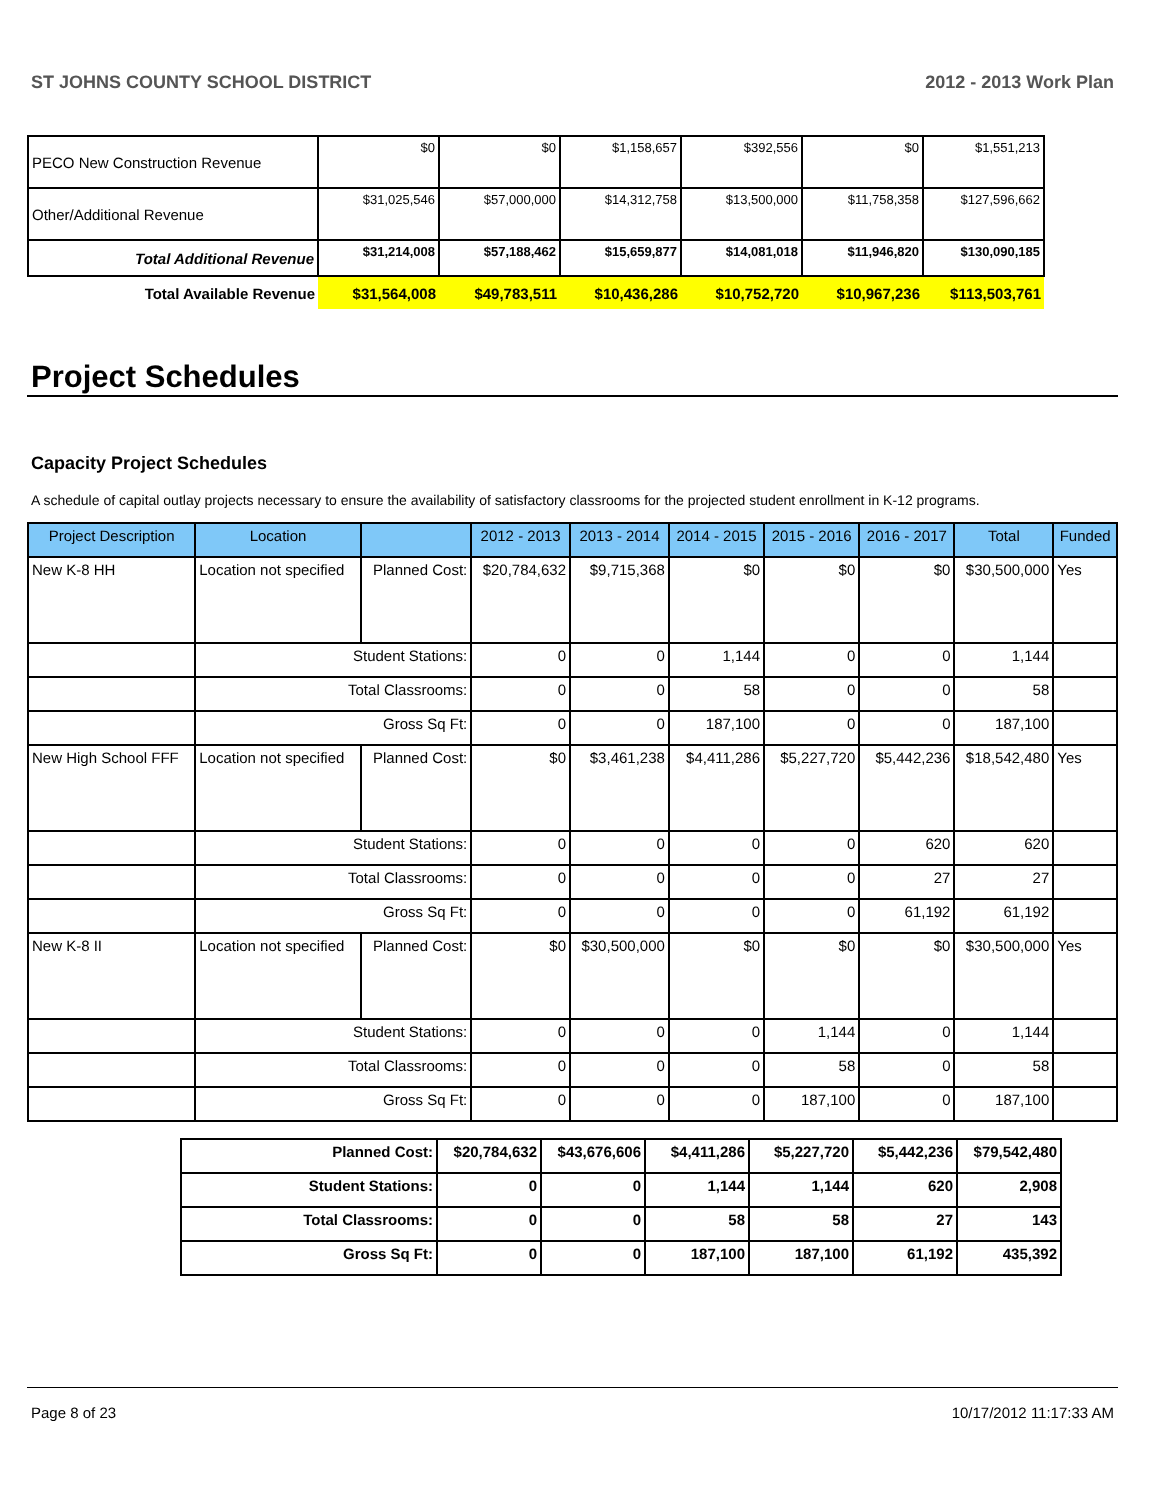ST JOHNS COUNTY SCHOOL DISTRICT 2012 - 2013 Work Plan
| PECO New Construction Revenue | $0 | $0 | $1,158,657 | $392,556 | $0 | $1,551,213 |
| Other/Additional Revenue | $31,025,546 | $57,000,000 | $14,312,758 | $13,500,000 | $11,758,358 | $127,596,662 |
| Total Additional Revenue | $31,214,008 | $57,188,462 | $15,659,877 | $14,081,018 | $11,946,820 | $130,090,185 |
| Total Available Revenue | $31,564,008 | $49,783,511 | $10,436,286 | $10,752,720 | $10,967,236 | $113,503,761 |
Project Schedules
Capacity Project Schedules
A schedule of capital outlay projects necessary to ensure the availability of satisfactory classrooms for the projected student enrollment in K-12 programs.
| Project Description | Location | | 2012 - 2013 | 2013 - 2014 | 2014 - 2015 | 2015 - 2016 | 2016 - 2017 | Total | Funded |
| --- | --- | --- | --- | --- | --- | --- | --- | --- | --- |
| New K-8 HH | Location not specified | Planned Cost: | $20,784,632 | $9,715,368 | $0 | $0 | $0 | $30,500,000 | Yes |
| | Student Stations: | | 0 | 0 | 1,144 | 0 | 0 | 1,144 | |
| | Total Classrooms: | | 0 | 0 | 58 | 0 | 0 | 58 | |
| | Gross Sq Ft: | | 0 | 0 | 187,100 | 0 | 0 | 187,100 | |
| New High School FFF | Location not specified | Planned Cost: | $0 | $3,461,238 | $4,411,286 | $5,227,720 | $5,442,236 | $18,542,480 | Yes |
| | Student Stations: | | 0 | 0 | 0 | 0 | 620 | 620 | |
| | Total Classrooms: | | 0 | 0 | 0 | 0 | 27 | 27 | |
| | Gross Sq Ft: | | 0 | 0 | 0 | 0 | 61,192 | 61,192 | |
| New K-8 II | Location not specified | Planned Cost: | $0 | $30,500,000 | $0 | $0 | $0 | $30,500,000 | Yes |
| | Student Stations: | | 0 | 0 | 0 | 1,144 | 0 | 1,144 | |
| | Total Classrooms: | | 0 | 0 | 0 | 58 | 0 | 58 | |
| | Gross Sq Ft: | | 0 | 0 | 0 | 187,100 | 0 | 187,100 | |
| Planned Cost: | $20,784,632 | $43,676,606 | $4,411,286 | $5,227,720 | $5,442,236 | $79,542,480 |
| Student Stations: | 0 | 0 | 1,144 | 1,144 | 620 | 2,908 |
| Total Classrooms: | 0 | 0 | 58 | 58 | 27 | 143 |
| Gross Sq Ft: | 0 | 0 | 187,100 | 187,100 | 61,192 | 435,392 |
Page 8 of 23 10/17/2012 11:17:33 AM